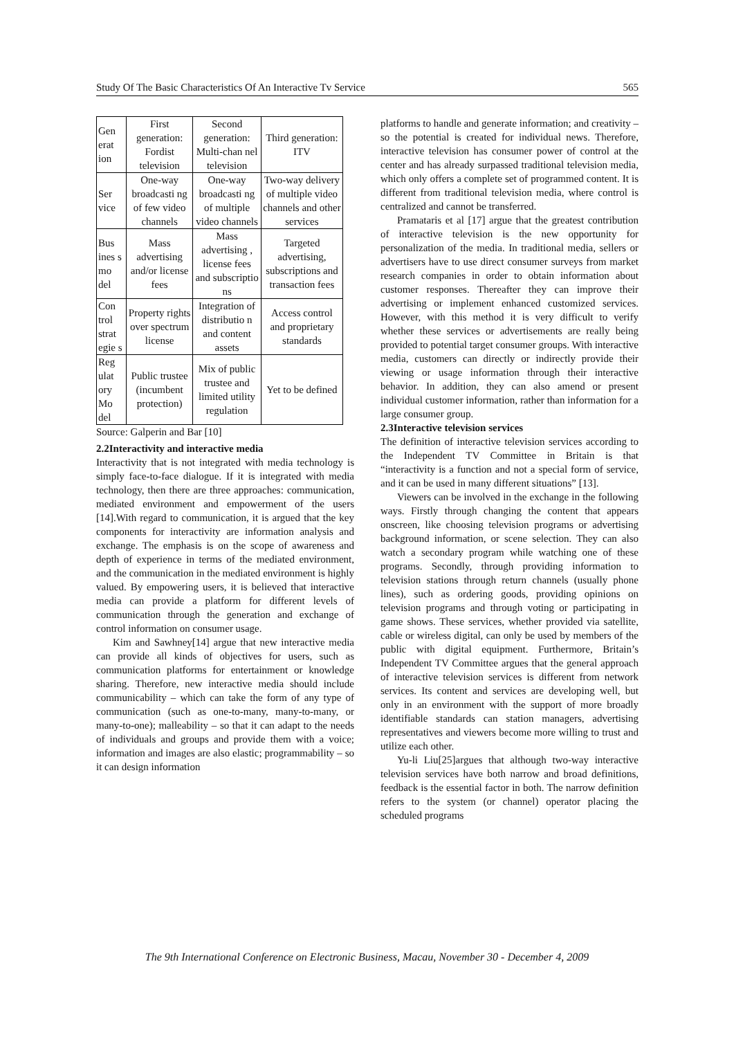Study Of The Basic Characteristics Of An Interactive Tv Service 565
| Gen erat ion | First generation: Fordist television | Second generation: Multi-chan nel television | Third generation: ITV |
| Ser vice | One-way broadcasti ng of few video channels | One-way broadcasti ng of multiple video channels | Two-way delivery of multiple video channels and other services |
| Bus ines s mo del | Mass advertising and/or license fees | Mass advertising , license fees and subscriptio ns | Targeted advertising, subscriptions and transaction fees |
| Con trol strat egie s | Property rights over spectrum license | Integration of distributio n and content assets | Access control and proprietary standards |
| Reg ulat ory Mo del | Public trustee (incumbent protection) | Mix of public trustee and limited utility regulation | Yet to be defined |
Source: Galperin and Bar [10]
2.2Interactivity and interactive media
Interactivity that is not integrated with media technology is simply face-to-face dialogue. If it is integrated with media technology, then there are three approaches: communication, mediated environment and empowerment of the users [14].With regard to communication, it is argued that the key components for interactivity are information analysis and exchange. The emphasis is on the scope of awareness and depth of experience in terms of the mediated environment, and the communication in the mediated environment is highly valued. By empowering users, it is believed that interactive media can provide a platform for different levels of communication through the generation and exchange of control information on consumer usage.
Kim and Sawhney[14] argue that new interactive media can provide all kinds of objectives for users, such as communication platforms for entertainment or knowledge sharing. Therefore, new interactive media should include communicability – which can take the form of any type of communication (such as one-to-many, many-to-many, or many-to-one); malleability – so that it can adapt to the needs of individuals and groups and provide them with a voice; information and images are also elastic; programmability – so it can design information
platforms to handle and generate information; and creativity – so the potential is created for individual news. Therefore, interactive television has consumer power of control at the center and has already surpassed traditional television media, which only offers a complete set of programmed content. It is different from traditional television media, where control is centralized and cannot be transferred.
Pramataris et al [17] argue that the greatest contribution of interactive television is the new opportunity for personalization of the media. In traditional media, sellers or advertisers have to use direct consumer surveys from market research companies in order to obtain information about customer responses. Thereafter they can improve their advertising or implement enhanced customized services. However, with this method it is very difficult to verify whether these services or advertisements are really being provided to potential target consumer groups. With interactive media, customers can directly or indirectly provide their viewing or usage information through their interactive behavior. In addition, they can also amend or present individual customer information, rather than information for a large consumer group.
2.3Interactive television services
The definition of interactive television services according to the Independent TV Committee in Britain is that “interactivity is a function and not a special form of service, and it can be used in many different situations” [13].
Viewers can be involved in the exchange in the following ways. Firstly through changing the content that appears onscreen, like choosing television programs or advertising background information, or scene selection. They can also watch a secondary program while watching one of these programs. Secondly, through providing information to television stations through return channels (usually phone lines), such as ordering goods, providing opinions on television programs and through voting or participating in game shows. These services, whether provided via satellite, cable or wireless digital, can only be used by members of the public with digital equipment. Furthermore, Britain’s Independent TV Committee argues that the general approach of interactive television services is different from network services. Its content and services are developing well, but only in an environment with the support of more broadly identifiable standards can station managers, advertising representatives and viewers become more willing to trust and utilize each other.
Yu-li Liu[25]argues that although two-way interactive television services have both narrow and broad definitions, feedback is the essential factor in both. The narrow definition refers to the system (or channel) operator placing the scheduled programs
The 9th International Conference on Electronic Business, Macau, November 30 - December 4, 2009